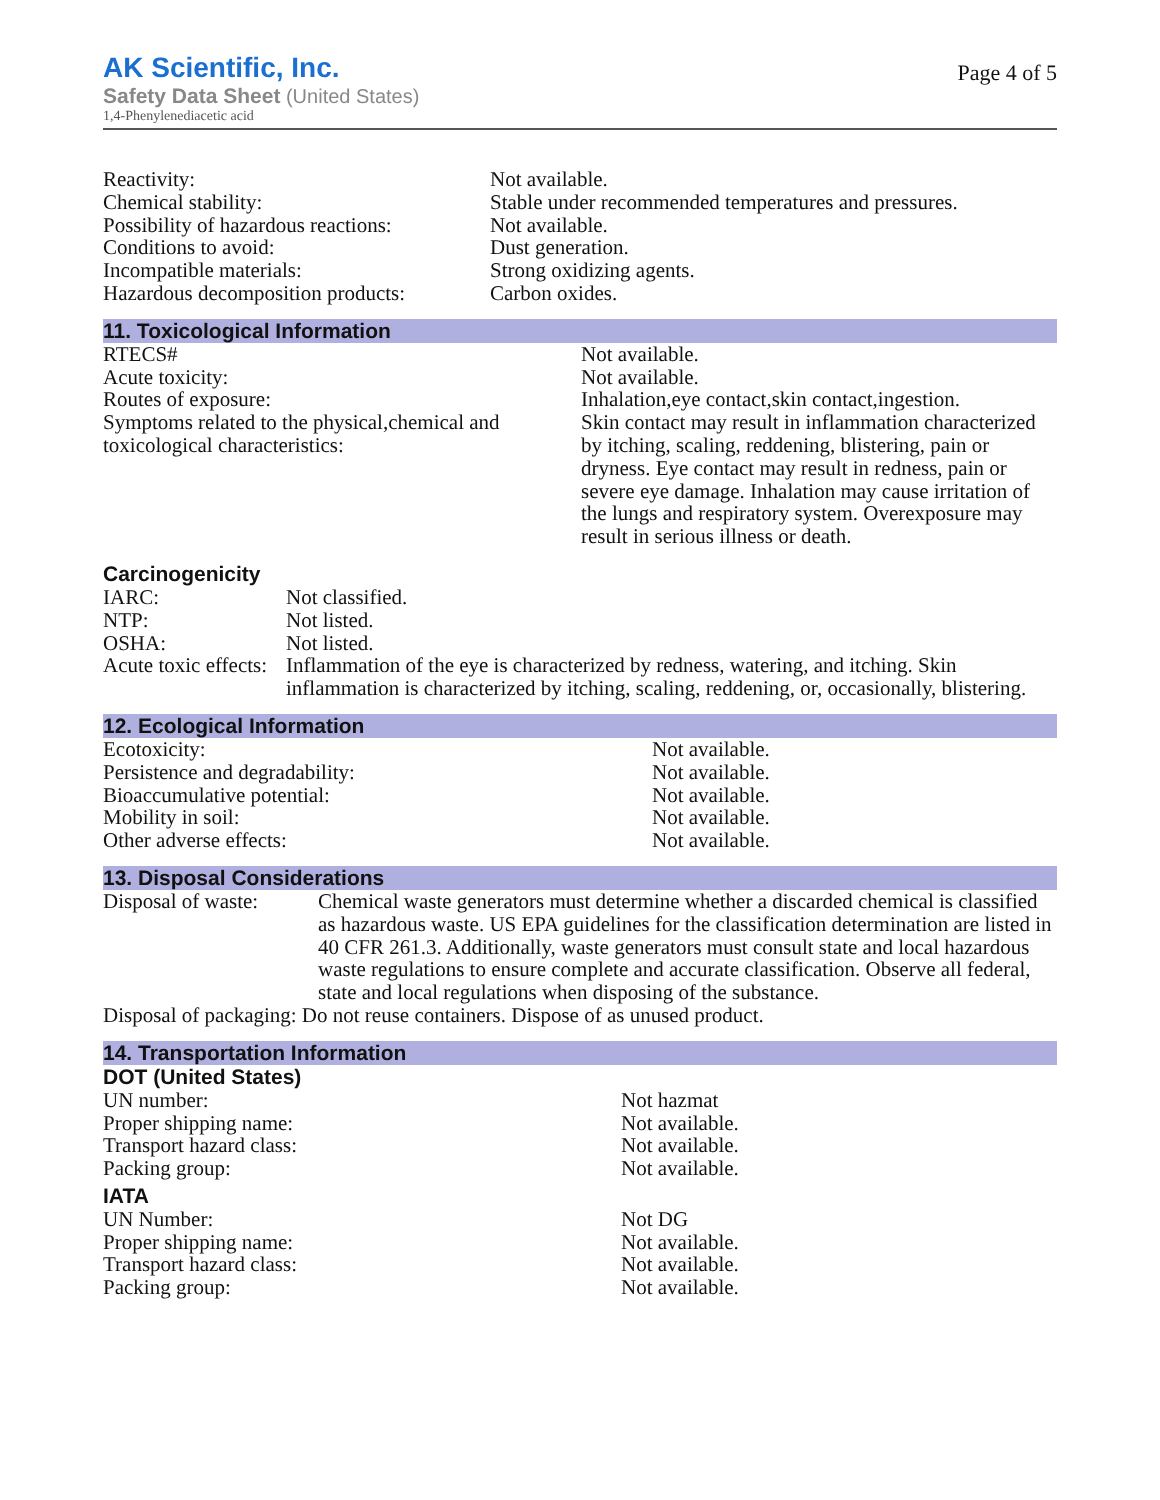AK Scientific, Inc.
Safety Data Sheet (United States)
1,4-Phenylenediacetic acid
Page 4 of 5
| Reactivity: | Not available. |
| Chemical stability: | Stable under recommended temperatures and pressures. |
| Possibility of hazardous reactions: | Not available. |
| Conditions to avoid: | Dust generation. |
| Incompatible materials: | Strong oxidizing agents. |
| Hazardous decomposition products: | Carbon oxides. |
11. Toxicological Information
| RTECS# | Not available. |
| Acute toxicity: | Not available. |
| Routes of exposure: | Inhalation,eye contact,skin contact,ingestion. |
| Symptoms related to the physical,chemical and toxicological characteristics: | Skin contact may result in inflammation characterized by itching, scaling, reddening, blistering, pain or dryness. Eye contact may result in redness, pain or severe eye damage. Inhalation may cause irritation of the lungs and respiratory system. Overexposure may result in serious illness or death. |
Carcinogenicity
| IARC: | Not classified. |
| NTP: | Not listed. |
| OSHA: | Not listed. |
| Acute toxic effects: | Inflammation of the eye is characterized by redness, watering, and itching. Skin inflammation is characterized by itching, scaling, reddening, or, occasionally, blistering. |
12. Ecological Information
| Ecotoxicity: | Not available. |
| Persistence and degradability: | Not available. |
| Bioaccumulative potential: | Not available. |
| Mobility in soil: | Not available. |
| Other adverse effects: | Not available. |
13. Disposal Considerations
| Disposal of waste: | Chemical waste generators must determine whether a discarded chemical is classified as hazardous waste. US EPA guidelines for the classification determination are listed in 40 CFR 261.3. Additionally, waste generators must consult state and local hazardous waste regulations to ensure complete and accurate classification. Observe all federal, state and local regulations when disposing of the substance. |
| Disposal of packaging: Do not reuse containers. Dispose of as unused product. | |
14. Transportation Information
DOT (United States)
| UN number: | Not hazmat |
| Proper shipping name: | Not available. |
| Transport hazard class: | Not available. |
| Packing group: | Not available. |
IATA
| UN Number: | Not DG |
| Proper shipping name: | Not available. |
| Transport hazard class: | Not available. |
| Packing group: | Not available. |